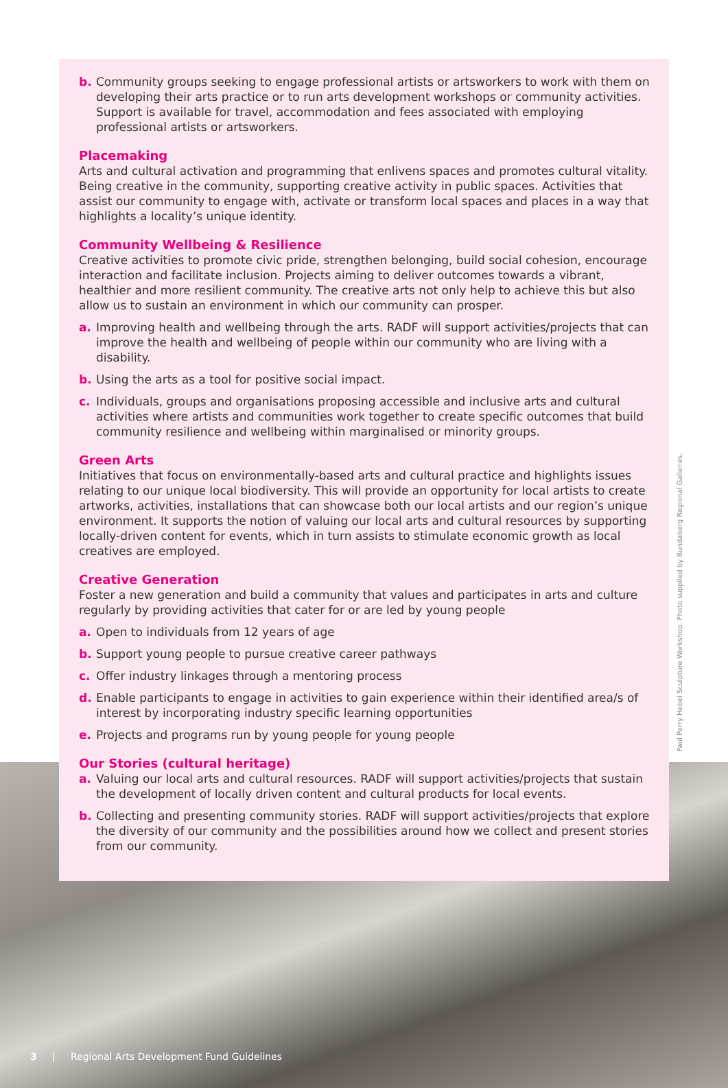b. Community groups seeking to engage professional artists or artsworkers to work with them on developing their arts practice or to run arts development workshops or community activities. Support is available for travel, accommodation and fees associated with employing professional artists or artsworkers.
Placemaking
Arts and cultural activation and programming that enlivens spaces and promotes cultural vitality. Being creative in the community, supporting creative activity in public spaces. Activities that assist our community to engage with, activate or transform local spaces and places in a way that highlights a locality’s unique identity.
Community Wellbeing & Resilience
Creative activities to promote civic pride, strengthen belonging, build social cohesion, encourage interaction and facilitate inclusion. Projects aiming to deliver outcomes towards a vibrant, healthier and more resilient community. The creative arts not only help to achieve this but also allow us to sustain an environment in which our community can prosper.
a. Improving health and wellbeing through the arts. RADF will support activities/projects that can improve the health and wellbeing of people within our community who are living with a disability.
b. Using the arts as a tool for positive social impact.
c. Individuals, groups and organisations proposing accessible and inclusive arts and cultural activities where artists and communities work together to create specific outcomes that build community resilience and wellbeing within marginalised or minority groups.
Green Arts
Initiatives that focus on environmentally-based arts and cultural practice and highlights issues relating to our unique local biodiversity. This will provide an opportunity for local artists to create artworks, activities, installations that can showcase both our local artists and our region’s unique environment. It supports the notion of valuing our local arts and cultural resources by supporting locally-driven content for events, which in turn assists to stimulate economic growth as local creatives are employed.
Creative Generation
Foster a new generation and build a community that values and participates in arts and culture regularly by providing activities that cater for or are led by young people
a. Open to individuals from 12 years of age
b. Support young people to pursue creative career pathways
c. Offer industry linkages through a mentoring process
d. Enable participants to engage in activities to gain experience within their identified area/s of interest by incorporating industry specific learning opportunities
e. Projects and programs run by young people for young people
Our Stories (cultural heritage)
a. Valuing our local arts and cultural resources. RADF will support activities/projects that sustain the development of locally driven content and cultural products for local events.
b. Collecting and presenting community stories. RADF will support activities/projects that explore the diversity of our community and the possibilities around how we collect and present stories from our community.
Paul Perry Hebel Sculpture Workshop. Photo supplied by Bundaberg Regional Galleries.
3 | Regional Arts Development Fund Guidelines